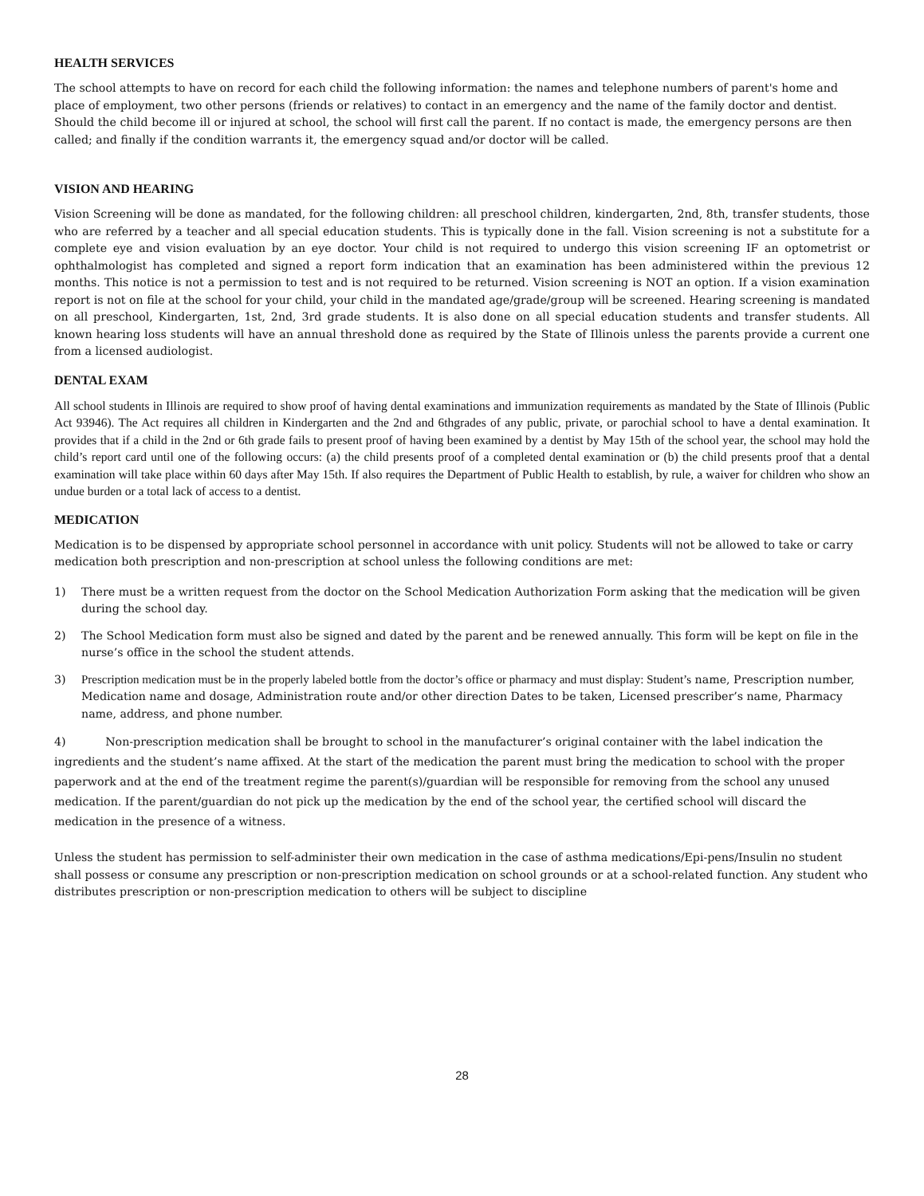HEALTH SERVICES
The school attempts to have on record for each child the following information: the names and telephone numbers of parent's home and place of employment, two other persons (friends or relatives) to contact in an emergency and the name of the family doctor and dentist. Should the child become ill or injured at school, the school will first call the parent. If no contact is made, the emergency persons are then called; and finally if the condition warrants it, the emergency squad and/or doctor will be called.
VISION AND HEARING
Vision Screening will be done as mandated, for the following children: all preschool children, kindergarten, 2nd, 8th, transfer students, those who are referred by a teacher and all special education students. This is typically done in the fall. Vision screening is not a substitute for a complete eye and vision evaluation by an eye doctor. Your child is not required to undergo this vision screening IF an optometrist or ophthalmologist has completed and signed a report form indication that an examination has been administered within the previous 12 months. This notice is not a permission to test and is not required to be returned. Vision screening is NOT an option. If a vision examination report is not on file at the school for your child, your child in the mandated age/grade/group will be screened. Hearing screening is mandated on all preschool, Kindergarten, 1st, 2nd, 3rd grade students. It is also done on all special education students and transfer students. All known hearing loss students will have an annual threshold done as required by the State of Illinois unless the parents provide a current one from a licensed audiologist.
DENTAL EXAM
All school students in Illinois are required to show proof of having dental examinations and immunization requirements as mandated by the State of Illinois (Public Act 93946). The Act requires all children in Kindergarten and the 2nd and 6thgrades of any public, private, or parochial school to have a dental examination. It provides that if a child in the 2nd or 6th grade fails to present proof of having been examined by a dentist by May 15th of the school year, the school may hold the child’s report card until one of the following occurs: (a) the child presents proof of a completed dental examination or (b) the child presents proof that a dental examination will take place within 60 days after May 15th. If also requires the Department of Public Health to establish, by rule, a waiver for children who show an undue burden or a total lack of access to a dentist.
MEDICATION
Medication is to be dispensed by appropriate school personnel in accordance with unit policy. Students will not be allowed to take or carry medication both prescription and non-prescription at school unless the following conditions are met:
1) There must be a written request from the doctor on the School Medication Authorization Form asking that the medication will be given during the school day.
2) The School Medication form must also be signed and dated by the parent and be renewed annually. This form will be kept on file in the nurse’s office in the school the student attends.
3) Prescription medication must be in the properly labeled bottle from the doctor’s office or pharmacy and must display: Student’s name, Prescription number, Medication name and dosage, Administration route and/or other direction Dates to be taken, Licensed prescriber’s name, Pharmacy name, address, and phone number.
4) Non-prescription medication shall be brought to school in the manufacturer’s original container with the label indication the ingredients and the student’s name affixed. At the start of the medication the parent must bring the medication to school with the proper paperwork and at the end of the treatment regime the parent(s)/guardian will be responsible for removing from the school any unused medication. If the parent/guardian do not pick up the medication by the end of the school year, the certified school will discard the medication in the presence of a witness.
Unless the student has permission to self-administer their own medication in the case of asthma medications/Epi-pens/Insulin no student shall possess or consume any prescription or non-prescription medication on school grounds or at a school-related function. Any student who distributes prescription or non-prescription medication to others will be subject to discipline
28